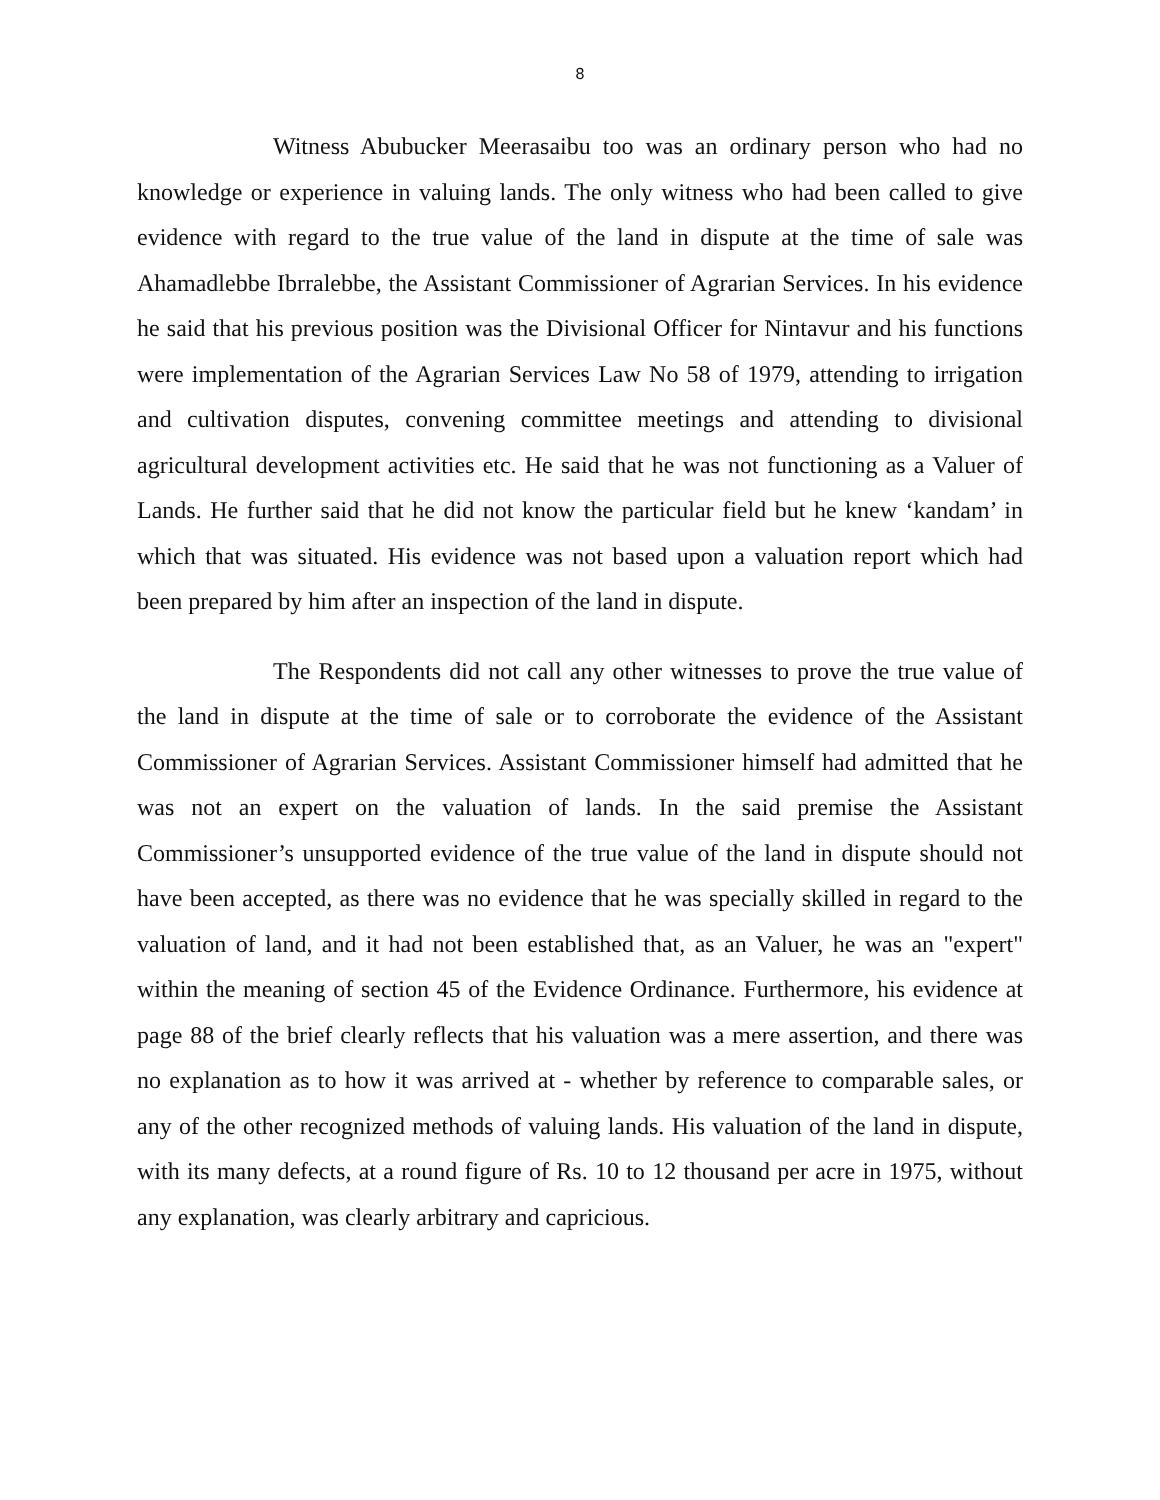8
Witness Abubucker Meerasaibu too was an ordinary person who had no knowledge or experience in valuing lands. The only witness who had been called to give evidence with regard to the true value of the land in dispute at the time of sale was Ahamadlebbe Ibrralebbe, the Assistant Commissioner of Agrarian Services. In his evidence he said that his previous position was the Divisional Officer for Nintavur and his functions were implementation of the Agrarian Services Law No 58 of 1979, attending to irrigation and cultivation disputes, convening committee meetings and attending to divisional agricultural development activities etc. He said that he was not functioning as a Valuer of Lands. He further said that he did not know the particular field but he knew ‘kandam’ in which that was situated. His evidence was not based upon a valuation report which had been prepared by him after an inspection of the land in dispute.
The Respondents did not call any other witnesses to prove the true value of the land in dispute at the time of sale or to corroborate the evidence of the Assistant Commissioner of Agrarian Services. Assistant Commissioner himself had admitted that he was not an expert on the valuation of lands. In the said premise the Assistant Commissioner’s unsupported evidence of the true value of the land in dispute should not have been accepted, as there was no evidence that he was specially skilled in regard to the valuation of land, and it had not been established that, as an Valuer, he was an "expert" within the meaning of section 45 of the Evidence Ordinance. Furthermore, his evidence at page 88 of the brief clearly reflects that his valuation was a mere assertion, and there was no explanation as to how it was arrived at - whether by reference to comparable sales, or any of the other recognized methods of valuing lands. His valuation of the land in dispute, with its many defects, at a round figure of Rs. 10 to 12 thousand per acre in 1975, without any explanation, was clearly arbitrary and capricious.